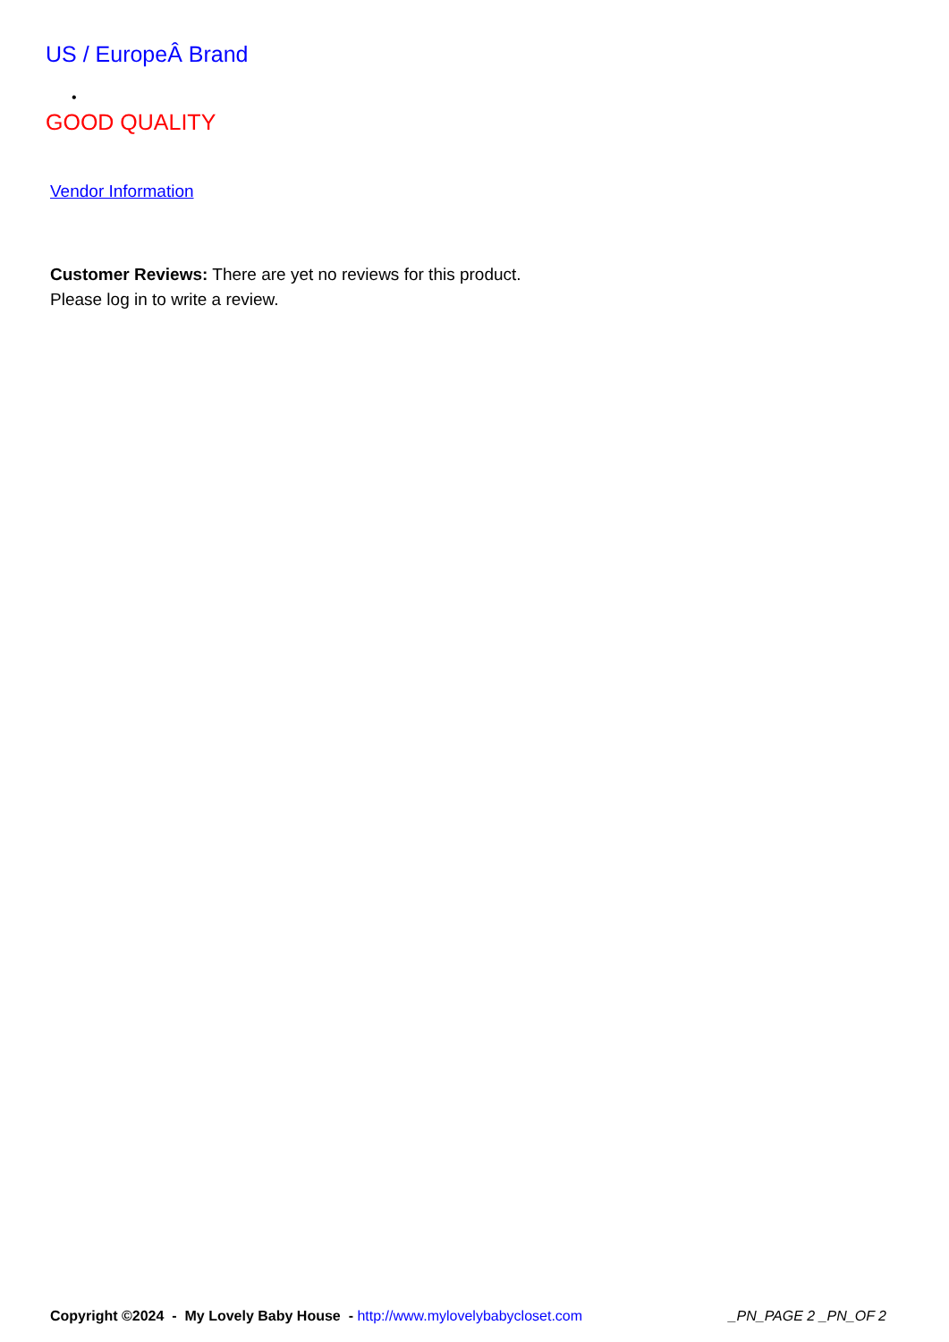US / EuropeÂ Brand
•
GOOD QUALITY
Vendor Information
Customer Reviews: There are yet no reviews for this product.
Please log in to write a review.
Copyright ©2024 - My Lovely Baby House - http://www.mylovelybabycloset.com _PN_PAGE 2 _PN_OF 2